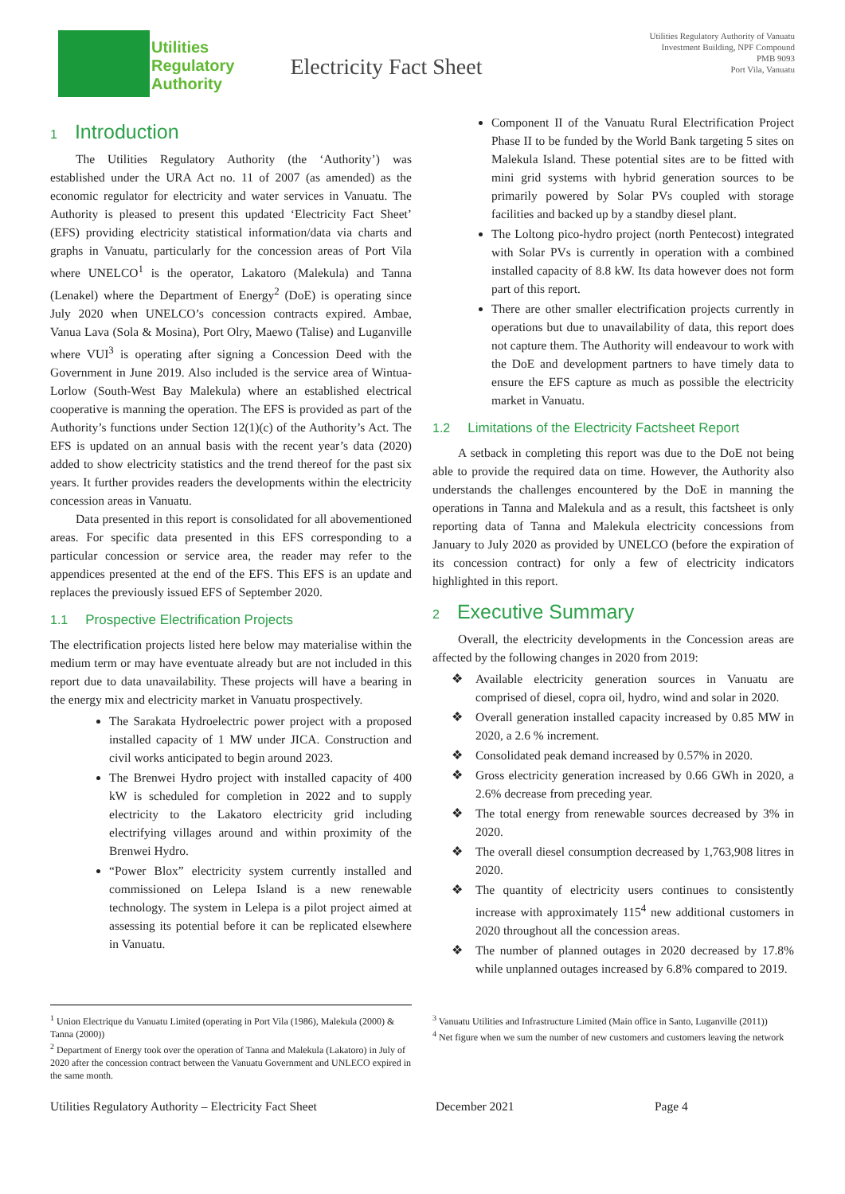Utilities
Regulatory
Authority
Electricity Fact Sheet
Utilities Regulatory Authority of Vanuatu
Investment Building, NPF Compound
PMB 9093
Port Vila, Vanuatu
1 Introduction
The Utilities Regulatory Authority (the ‘Authority’) was established under the URA Act no. 11 of 2007 (as amended) as the economic regulator for electricity and water services in Vanuatu. The Authority is pleased to present this updated ‘Electricity Fact Sheet’ (EFS) providing electricity statistical information/data via charts and graphs in Vanuatu, particularly for the concession areas of Port Vila where UNELCO<sup>1</sup> is the operator, Lakatoro (Malekula) and Tanna (Lenakel) where the Department of Energy<sup>2</sup> (DoE) is operating since July 2020 when UNELCO’s concession contracts expired. Ambae, Vanua Lava (Sola & Mosina), Port Olry, Maewo (Talise) and Luganville where VUI<sup>3</sup> is operating after signing a Concession Deed with the Government in June 2019. Also included is the service area of Wintua-Lorlow (South-West Bay Malekula) where an established electrical cooperative is manning the operation. The EFS is provided as part of the Authority’s functions under Section 12(1)(c) of the Authority’s Act. The EFS is updated on an annual basis with the recent year’s data (2020) added to show electricity statistics and the trend thereof for the past six years. It further provides readers the developments within the electricity concession areas in Vanuatu.
Data presented in this report is consolidated for all abovementioned areas. For specific data presented in this EFS corresponding to a particular concession or service area, the reader may refer to the appendices presented at the end of the EFS. This EFS is an update and replaces the previously issued EFS of September 2020.
1.1 Prospective Electrification Projects
The electrification projects listed here below may materialise within the medium term or may have eventuate already but are not included in this report due to data unavailability. These projects will have a bearing in the energy mix and electricity market in Vanuatu prospectively.
The Sarakata Hydroelectric power project with a proposed installed capacity of 1 MW under JICA. Construction and civil works anticipated to begin around 2023.
The Brenwei Hydro project with installed capacity of 400 kW is scheduled for completion in 2022 and to supply electricity to the Lakatoro electricity grid including electrifying villages around and within proximity of the Brenwei Hydro.
“Power Blox” electricity system currently installed and commissioned on Lelepa Island is a new renewable technology. The system in Lelepa is a pilot project aimed at assessing its potential before it can be replicated elsewhere in Vanuatu.
Component II of the Vanuatu Rural Electrification Project Phase II to be funded by the World Bank targeting 5 sites on Malekula Island. These potential sites are to be fitted with mini grid systems with hybrid generation sources to be primarily powered by Solar PVs coupled with storage facilities and backed up by a standby diesel plant.
The Loltong pico-hydro project (north Pentecost) integrated with Solar PVs is currently in operation with a combined installed capacity of 8.8 kW. Its data however does not form part of this report.
There are other smaller electrification projects currently in operations but due to unavailability of data, this report does not capture them. The Authority will endeavour to work with the DoE and development partners to have timely data to ensure the EFS capture as much as possible the electricity market in Vanuatu.
1.2 Limitations of the Electricity Factsheet Report
A setback in completing this report was due to the DoE not being able to provide the required data on time. However, the Authority also understands the challenges encountered by the DoE in manning the operations in Tanna and Malekula and as a result, this factsheet is only reporting data of Tanna and Malekula electricity concessions from January to July 2020 as provided by UNELCO (before the expiration of its concession contract) for only a few of electricity indicators highlighted in this report.
2 Executive Summary
Overall, the electricity developments in the Concession areas are affected by the following changes in 2020 from 2019:
❖ Available electricity generation sources in Vanuatu are comprised of diesel, copra oil, hydro, wind and solar in 2020.
❖ Overall generation installed capacity increased by 0.85 MW in 2020, a 2.6 % increment.
❖ Consolidated peak demand increased by 0.57% in 2020.
❖ Gross electricity generation increased by 0.66 GWh in 2020, a 2.6% decrease from preceding year.
❖ The total energy from renewable sources decreased by 3% in 2020.
❖ The overall diesel consumption decreased by 1,763,908 litres in 2020.
❖ The quantity of electricity users continues to consistently increase with approximately 115<sup>4</sup> new additional customers in 2020 throughout all the concession areas.
❖ The number of planned outages in 2020 decreased by 17.8% while unplanned outages increased by 6.8% compared to 2019.
<sup>1</sup> Union Electrique du Vanuatu Limited (operating in Port Vila (1986), Malekula (2000) & Tanna (2000))
<sup>2</sup> Department of Energy took over the operation of Tanna and Malekula (Lakatoro) in July of 2020 after the concession contract between the Vanuatu Government and UNLECO expired in the same month.
<sup>3</sup> Vanuatu Utilities and Infrastructure Limited (Main office in Santo, Luganville (2011))
<sup>4</sup> Net figure when we sum the number of new customers and customers leaving the network
Utilities Regulatory Authority – Electricity Fact Sheet December 2021 Page 4